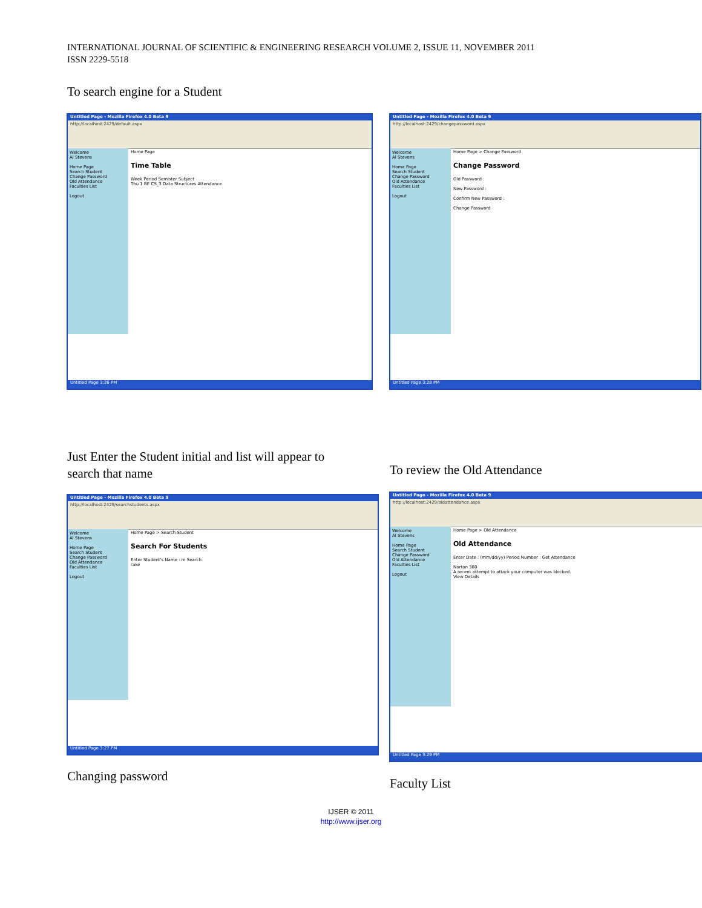INTERNATIONAL JOURNAL OF SCIENTIFIC & ENGINEERING RESEARCH VOLUME 2, ISSUE 11, NOVEMBER 2011
ISSN 2229-5518
To search engine for a Student
Untitled Page - Mozilla Firefox 4.0 Beta 9
http://localhost:2429/default.aspx
Welcome
Al Stevens
Home Page
Search Student
Change Password
Old Attendance
Faculties List
Logout
Home Page
Time Table
Week Period Semister Subject
Thu 1 BE CS_3 Data Structures Attendance
Untitled Page 3:26 PM
Untitled Page - Mozilla Firefox 4.0 Beta 9
http://localhost:2429/changepassword.aspx
Welcome
Al Stevens
Home Page
Search Student
Change Password
Old Attendance
Faculties List
Logout
Home Page > Change Password
Change Password
Old Password :
New Password :
Confirm New Password :
Change Password
Untitled Page 3:28 PM
Just Enter the Student initial and list will appear to search that name
To review the Old Attendance
Untitled Page - Mozilla Firefox 4.0 Beta 9
http://localhost:2429/searchstudents.aspx
Welcome
Al Stevens
Home Page
Search Student
Change Password
Old Attendance
Faculties List
Logout
Home Page > Search Student
Search For Students
Enter Student's Name : m Search
rake
Untitled Page 3:27 PM
Untitled Page - Mozilla Firefox 4.0 Beta 9
http://localhost:2429/oldattendance.aspx
Welcome
Al Stevens
Home Page
Search Student
Change Password
Old Attendance
Faculties List
Logout
Home Page > Old Attendance
Old Attendance
Enter Date : (mm/dd/yy) Period Number : Get Attendance
Norton 360
A recent attempt to attack your computer was blocked.
View Details
Untitled Page 3:29 PM
Changing password Faculty List
IJSER © 2011
http://www.ijser.org